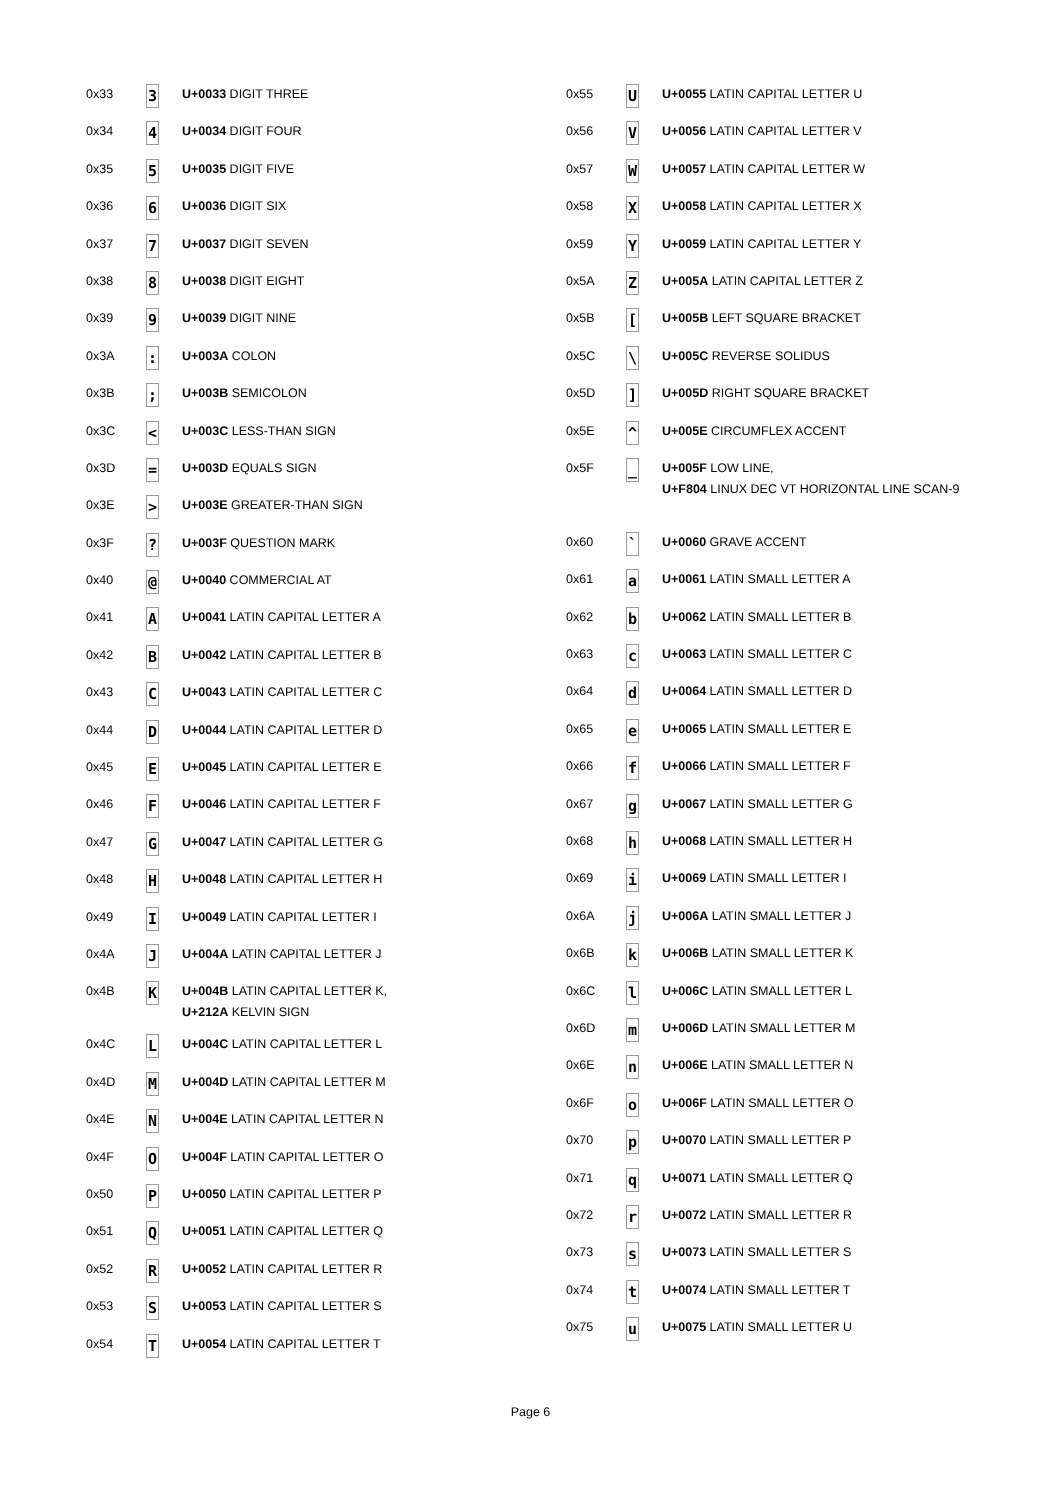| 0x33 | 3 | U+0033 DIGIT THREE |
| 0x34 | 4 | U+0034 DIGIT FOUR |
| 0x35 | 5 | U+0035 DIGIT FIVE |
| 0x36 | 6 | U+0036 DIGIT SIX |
| 0x37 | 7 | U+0037 DIGIT SEVEN |
| 0x38 | 8 | U+0038 DIGIT EIGHT |
| 0x39 | 9 | U+0039 DIGIT NINE |
| 0x3A | : | U+003A COLON |
| 0x3B | ; | U+003B SEMICOLON |
| 0x3C | < | U+003C LESS-THAN SIGN |
| 0x3D | = | U+003D EQUALS SIGN |
| 0x3E | > | U+003E GREATER-THAN SIGN |
| 0x3F | ? | U+003F QUESTION MARK |
| 0x40 | @ | U+0040 COMMERCIAL AT |
| 0x41 | A | U+0041 LATIN CAPITAL LETTER A |
| 0x42 | B | U+0042 LATIN CAPITAL LETTER B |
| 0x43 | C | U+0043 LATIN CAPITAL LETTER C |
| 0x44 | D | U+0044 LATIN CAPITAL LETTER D |
| 0x45 | E | U+0045 LATIN CAPITAL LETTER E |
| 0x46 | F | U+0046 LATIN CAPITAL LETTER F |
| 0x47 | G | U+0047 LATIN CAPITAL LETTER G |
| 0x48 | H | U+0048 LATIN CAPITAL LETTER H |
| 0x49 | I | U+0049 LATIN CAPITAL LETTER I |
| 0x4A | J | U+004A LATIN CAPITAL LETTER J |
| 0x4B | K | U+004B LATIN CAPITAL LETTER K, U+212A KELVIN SIGN |
| 0x4C | L | U+004C LATIN CAPITAL LETTER L |
| 0x4D | M | U+004D LATIN CAPITAL LETTER M |
| 0x4E | N | U+004E LATIN CAPITAL LETTER N |
| 0x4F | O | U+004F LATIN CAPITAL LETTER O |
| 0x50 | P | U+0050 LATIN CAPITAL LETTER P |
| 0x51 | Q | U+0051 LATIN CAPITAL LETTER Q |
| 0x52 | R | U+0052 LATIN CAPITAL LETTER R |
| 0x53 | S | U+0053 LATIN CAPITAL LETTER S |
| 0x54 | T | U+0054 LATIN CAPITAL LETTER T |
| 0x55 | U | U+0055 LATIN CAPITAL LETTER U |
| 0x56 | V | U+0056 LATIN CAPITAL LETTER V |
| 0x57 | W | U+0057 LATIN CAPITAL LETTER W |
| 0x58 | X | U+0058 LATIN CAPITAL LETTER X |
| 0x59 | Y | U+0059 LATIN CAPITAL LETTER Y |
| 0x5A | Z | U+005A LATIN CAPITAL LETTER Z |
| 0x5B | [ | U+005B LEFT SQUARE BRACKET |
| 0x5C | \ | U+005C REVERSE SOLIDUS |
| 0x5D | ] | U+005D RIGHT SQUARE BRACKET |
| 0x5E | ^ | U+005E CIRCUMFLEX ACCENT |
| 0x5F | _ | U+005F LOW LINE, U+F804 LINUX DEC VT HORIZONTAL LINE SCAN-9 |
| 0x60 | ` | U+0060 GRAVE ACCENT |
| 0x61 | a | U+0061 LATIN SMALL LETTER A |
| 0x62 | b | U+0062 LATIN SMALL LETTER B |
| 0x63 | c | U+0063 LATIN SMALL LETTER C |
| 0x64 | d | U+0064 LATIN SMALL LETTER D |
| 0x65 | e | U+0065 LATIN SMALL LETTER E |
| 0x66 | f | U+0066 LATIN SMALL LETTER F |
| 0x67 | g | U+0067 LATIN SMALL LETTER G |
| 0x68 | h | U+0068 LATIN SMALL LETTER H |
| 0x69 | i | U+0069 LATIN SMALL LETTER I |
| 0x6A | j | U+006A LATIN SMALL LETTER J |
| 0x6B | k | U+006B LATIN SMALL LETTER K |
| 0x6C | l | U+006C LATIN SMALL LETTER L |
| 0x6D | m | U+006D LATIN SMALL LETTER M |
| 0x6E | n | U+006E LATIN SMALL LETTER N |
| 0x6F | o | U+006F LATIN SMALL LETTER O |
| 0x70 | p | U+0070 LATIN SMALL LETTER P |
| 0x71 | q | U+0071 LATIN SMALL LETTER Q |
| 0x72 | r | U+0072 LATIN SMALL LETTER R |
| 0x73 | s | U+0073 LATIN SMALL LETTER S |
| 0x74 | t | U+0074 LATIN SMALL LETTER T |
| 0x75 | u | U+0075 LATIN SMALL LETTER U |
Page 6